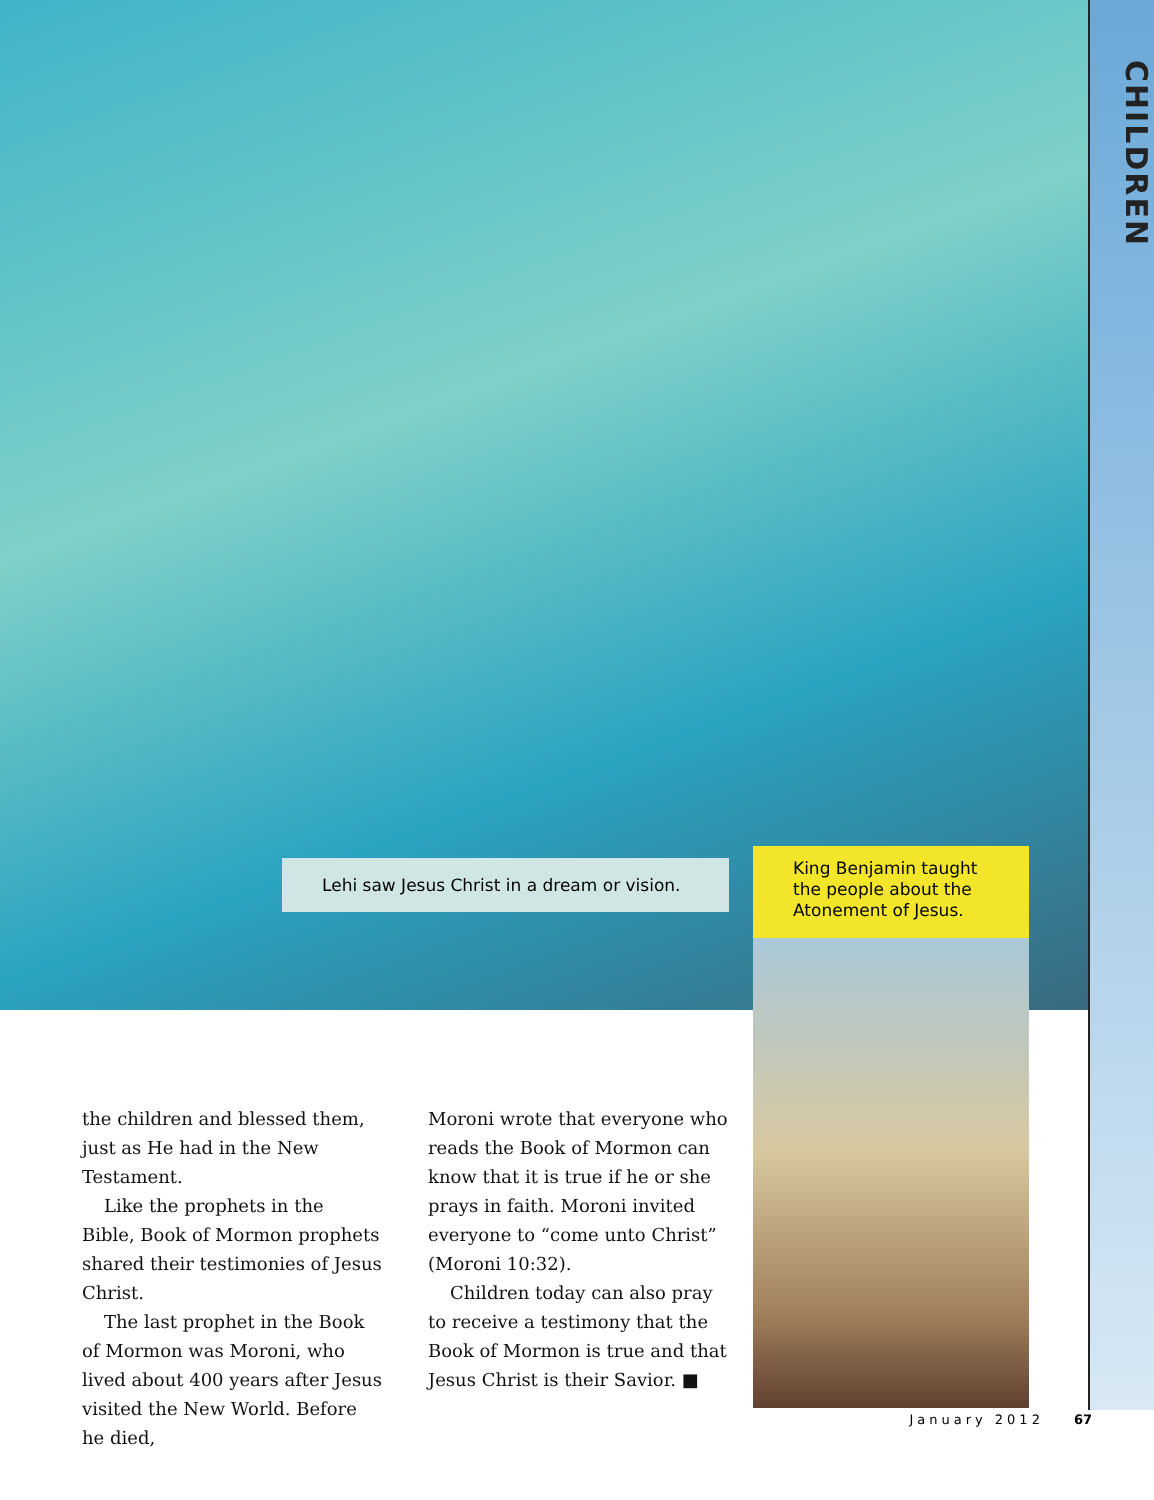CHILDREN
Lehi saw Jesus Christ in a dream or vision.
King Benjamin taught the people about the Atonement of Jesus.
the children and blessed them, just as He had in the New Testament.
Like the prophets in the Bible, Book of Mormon prophets shared their testimonies of Jesus Christ.
The last prophet in the Book of Mormon was Moroni, who lived about 400 years after Jesus visited the New World. Before he died,
Moroni wrote that everyone who reads the Book of Mormon can know that it is true if he or she prays in faith. Moroni invited everyone to “come unto Christ” (Moroni 10:32).
Children today can also pray to receive a testimony that the Book of Mormon is true and that Jesus Christ is their Savior. ■
January 2012 67